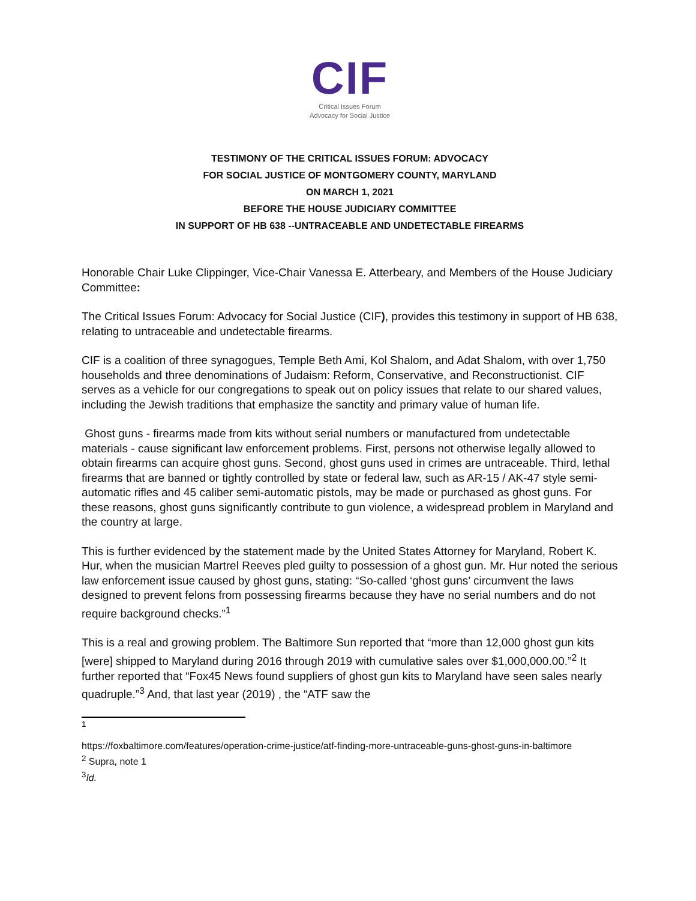CIF
Critical Issues Forum
Advocacy for Social Justice
TESTIMONY OF THE CRITICAL ISSUES FORUM: ADVOCACY
FOR SOCIAL JUSTICE OF MONTGOMERY COUNTY, MARYLAND
ON MARCH 1, 2021
BEFORE THE HOUSE JUDICIARY COMMITTEE
IN SUPPORT OF HB 638 --UNTRACEABLE AND UNDETECTABLE FIREARMS
Honorable Chair Luke Clippinger, Vice-Chair Vanessa E. Atterbeary, and Members of the House Judiciary Committee:
The Critical Issues Forum: Advocacy for Social Justice (CIF), provides this testimony in support of HB 638, relating to untraceable and undetectable firearms.
CIF is a coalition of three synagogues, Temple Beth Ami, Kol Shalom, and Adat Shalom, with over 1,750 households and three denominations of Judaism: Reform, Conservative, and Reconstructionist. CIF serves as a vehicle for our congregations to speak out on policy issues that relate to our shared values, including the Jewish traditions that emphasize the sanctity and primary value of human life.
Ghost guns - firearms made from kits without serial numbers or manufactured from undetectable materials - cause significant law enforcement problems. First, persons not otherwise legally allowed to obtain firearms can acquire ghost guns. Second, ghost guns used in crimes are untraceable. Third, lethal firearms that are banned or tightly controlled by state or federal law, such as AR-15 / AK-47 style semi-automatic rifles and 45 caliber semi-automatic pistols, may be made or purchased as ghost guns. For these reasons, ghost guns significantly contribute to gun violence, a widespread problem in Maryland and the country at large.
This is further evidenced by the statement made by the United States Attorney for Maryland, Robert K. Hur, when the musician Martrel Reeves pled guilty to possession of a ghost gun. Mr. Hur noted the serious law enforcement issue caused by ghost guns, stating: “So-called ‘ghost guns’ circumvent the laws designed to prevent felons from possessing firearms because they have no serial numbers and do not require background checks.”<sup>1</sup>
This is a real and growing problem. The Baltimore Sun reported that “more than 12,000 ghost gun kits [were] shipped to Maryland during 2016 through 2019 with cumulative sales over $1,000,000.00.”<sup>2</sup> It further reported that “Fox45 News found suppliers of ghost gun kits to Maryland have seen sales nearly quadruple.”<sup>3</sup> And, that last year (2019) , the “ATF saw the
<sup>1</sup>
https://foxbaltimore.com/features/operation-crime-justice/atf-finding-more-untraceable-guns-ghost-guns-in-baltimore
<sup>2</sup> Supra, note 1
<sup>3</sup> Id.